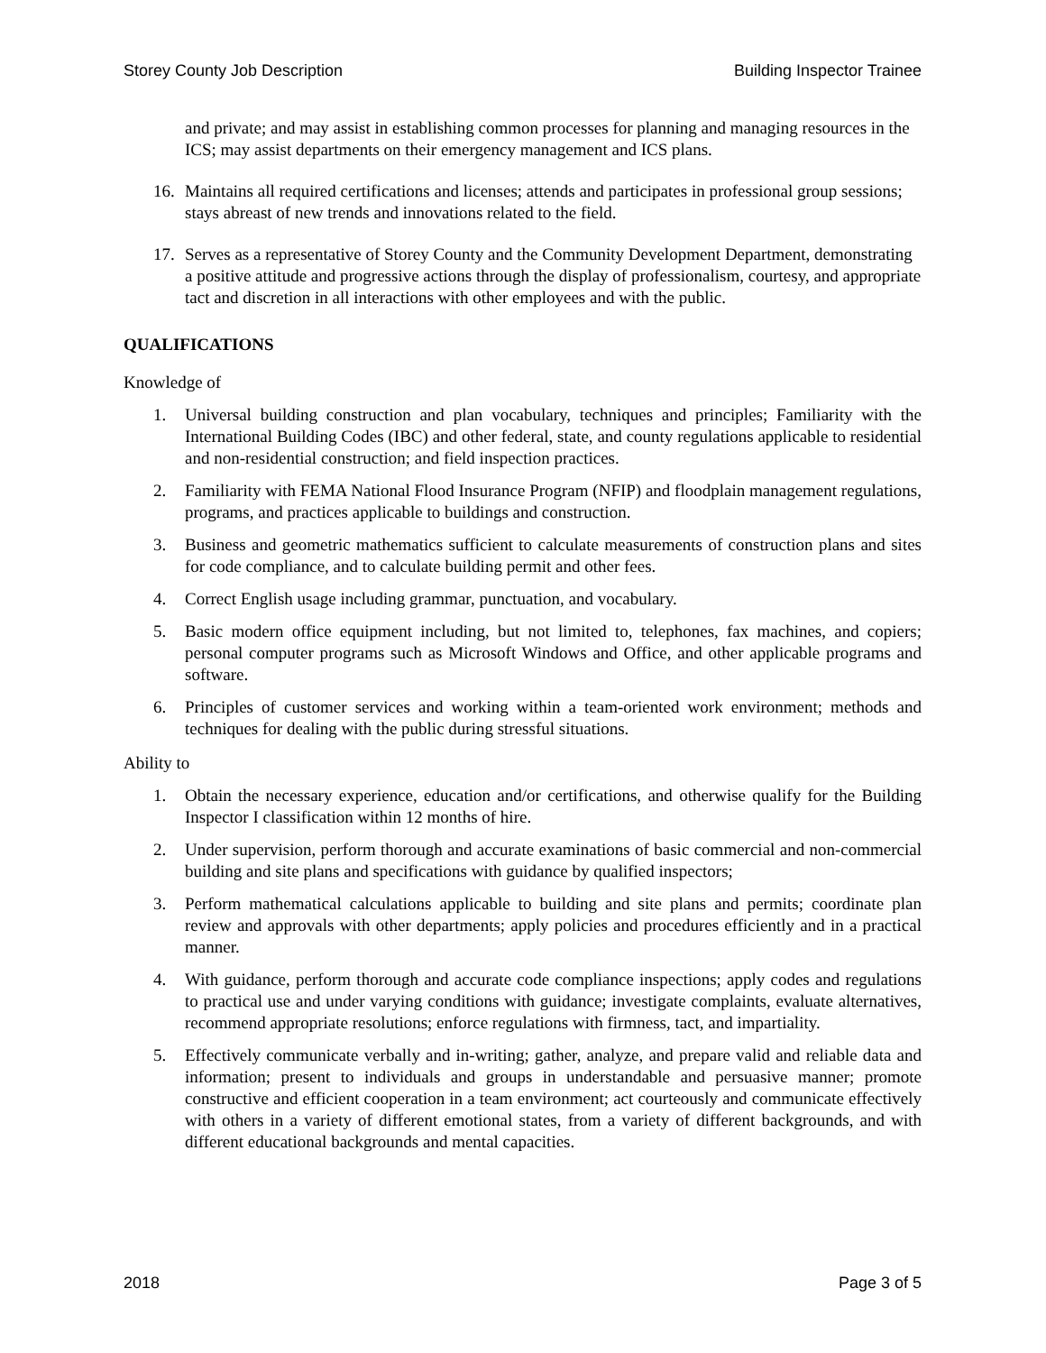Storey County Job Description Building Inspector Trainee
and private; and may assist in establishing common processes for planning and managing resources in the ICS; may assist departments on their emergency management and ICS plans.
16. Maintains all required certifications and licenses; attends and participates in professional group sessions; stays abreast of new trends and innovations related to the field.
17. Serves as a representative of Storey County and the Community Development Department, demonstrating a positive attitude and progressive actions through the display of professionalism, courtesy, and appropriate tact and discretion in all interactions with other employees and with the public.
QUALIFICATIONS
Knowledge of
1. Universal building construction and plan vocabulary, techniques and principles; Familiarity with the International Building Codes (IBC) and other federal, state, and county regulations applicable to residential and non-residential construction; and field inspection practices.
2. Familiarity with FEMA National Flood Insurance Program (NFIP) and floodplain management regulations, programs, and practices applicable to buildings and construction.
3. Business and geometric mathematics sufficient to calculate measurements of construction plans and sites for code compliance, and to calculate building permit and other fees.
4. Correct English usage including grammar, punctuation, and vocabulary.
5. Basic modern office equipment including, but not limited to, telephones, fax machines, and copiers; personal computer programs such as Microsoft Windows and Office, and other applicable programs and software.
6. Principles of customer services and working within a team-oriented work environment; methods and techniques for dealing with the public during stressful situations.
Ability to
1. Obtain the necessary experience, education and/or certifications, and otherwise qualify for the Building Inspector I classification within 12 months of hire.
2. Under supervision, perform thorough and accurate examinations of basic commercial and non-commercial building and site plans and specifications with guidance by qualified inspectors;
3. Perform mathematical calculations applicable to building and site plans and permits; coordinate plan review and approvals with other departments; apply policies and procedures efficiently and in a practical manner.
4. With guidance, perform thorough and accurate code compliance inspections; apply codes and regulations to practical use and under varying conditions with guidance; investigate complaints, evaluate alternatives, recommend appropriate resolutions; enforce regulations with firmness, tact, and impartiality.
5. Effectively communicate verbally and in-writing; gather, analyze, and prepare valid and reliable data and information; present to individuals and groups in understandable and persuasive manner; promote constructive and efficient cooperation in a team environment; act courteously and communicate effectively with others in a variety of different emotional states, from a variety of different backgrounds, and with different educational backgrounds and mental capacities.
2018 Page 3 of 5